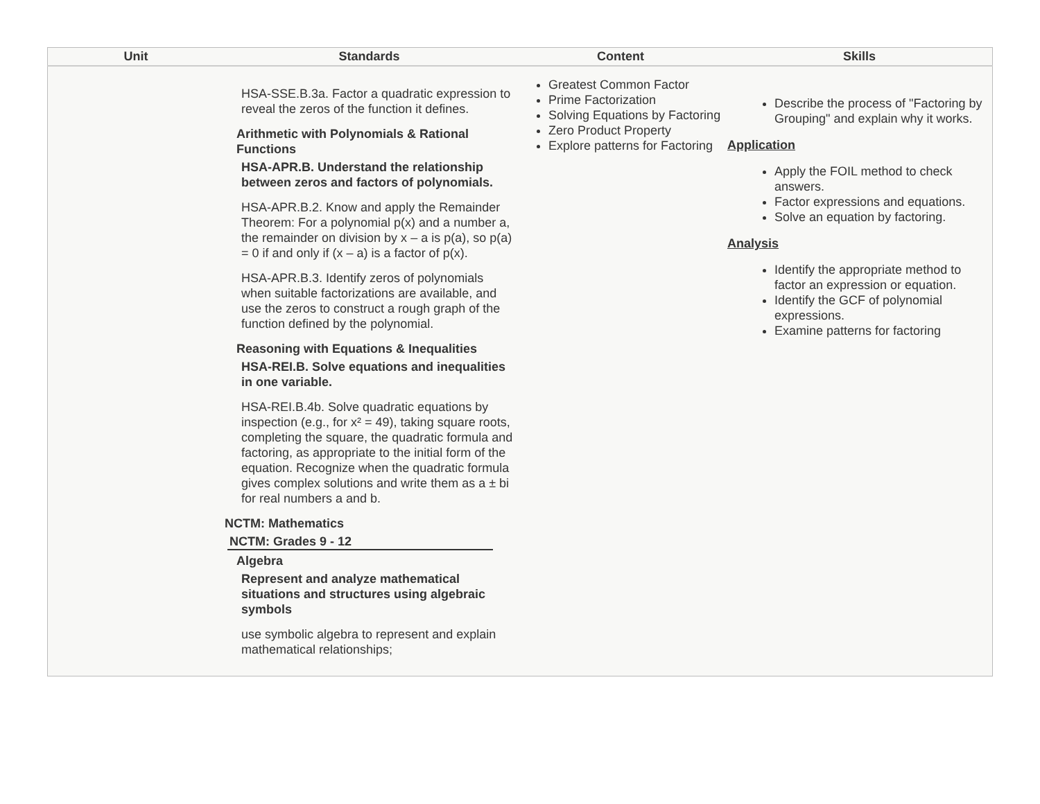| Unit | Standards | Content | Skills |
| --- | --- | --- | --- |
| | HSA-SSE.B.3a. Factor a quadratic expression to reveal the zeros of the function it defines. Arithmetic with Polynomials & Rational Functions HSA-APR.B. Understand the relationship between zeros and factors of polynomials. HSA-APR.B.2. Know and apply the Remainder Theorem: For a polynomial p(x) and a number a, the remainder on division by x – a is p(a), so p(a) = 0 if and only if (x – a) is a factor of p(x). HSA-APR.B.3. Identify zeros of polynomials when suitable factorizations are available, and use the zeros to construct a rough graph of the function defined by the polynomial. Reasoning with Equations & Inequalities HSA-REI.B. Solve equations and inequalities in one variable. HSA-REI.B.4b. Solve quadratic equations by inspection (e.g., for x² = 49), taking square roots, completing the square, the quadratic formula and factoring, as appropriate to the initial form of the equation. Recognize when the quadratic formula gives complex solutions and write them as a ± bi for real numbers a and b. NCTM: Mathematics NCTM: Grades 9 - 12 Algebra Represent and analyze mathematical situations and structures using algebraic symbols use symbolic algebra to represent and explain mathematical relationships; | Greatest Common Factor Prime Factorization Solving Equations by Factoring Zero Product Property Explore patterns for Factoring | Describe the process of "Factoring by Grouping" and explain why it works. Application Apply the FOIL method to check answers. Factor expressions and equations. Solve an equation by factoring. Analysis Identify the appropriate method to factor an expression or equation. Identify the GCF of polynomial expressions. Examine patterns for factoring |